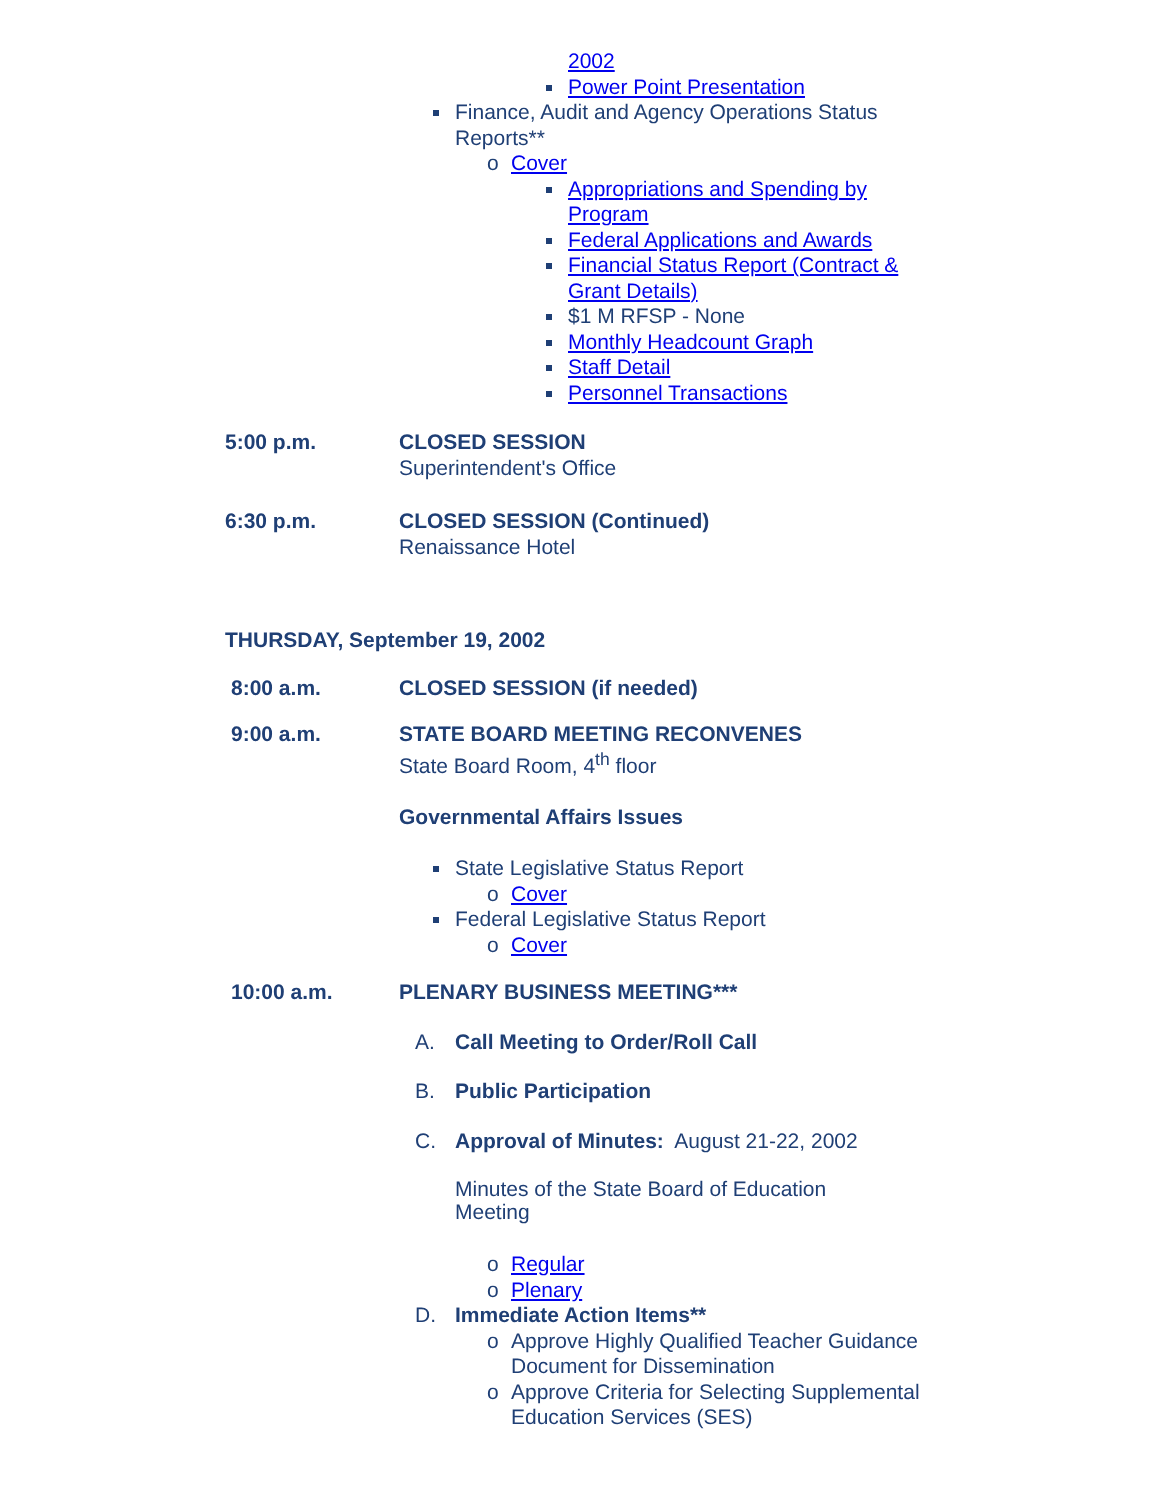2002
Power Point Presentation
Finance, Audit and Agency Operations Status Reports**
o Cover
Appropriations and Spending by Program
Federal Applications and Awards
Financial Status Report (Contract & Grant Details)
$1 M RFSP - None
Monthly Headcount Graph
Staff Detail
Personnel Transactions
5:00 p.m. CLOSED SESSION
Superintendent's Office
6:30 p.m. CLOSED SESSION (Continued)
Renaissance Hotel
THURSDAY, September 19, 2002
8:00 a.m. CLOSED SESSION (if needed)
9:00 a.m. STATE BOARD MEETING RECONVENES
State Board Room, 4<sup>th</sup> floor
Governmental Affairs Issues
State Legislative Status Report
o Cover
Federal Legislative Status Report
o Cover
10:00 a.m. PLENARY BUSINESS MEETING***
A. Call Meeting to Order/Roll Call
B. Public Participation
C. Approval of Minutes: August 21-22, 2002
Minutes of the State Board of Education Meeting
o Regular
o Plenary
D. Immediate Action Items**
o Approve Highly Qualified Teacher Guidance Document for Dissemination
o Approve Criteria for Selecting Supplemental Education Services (SES)